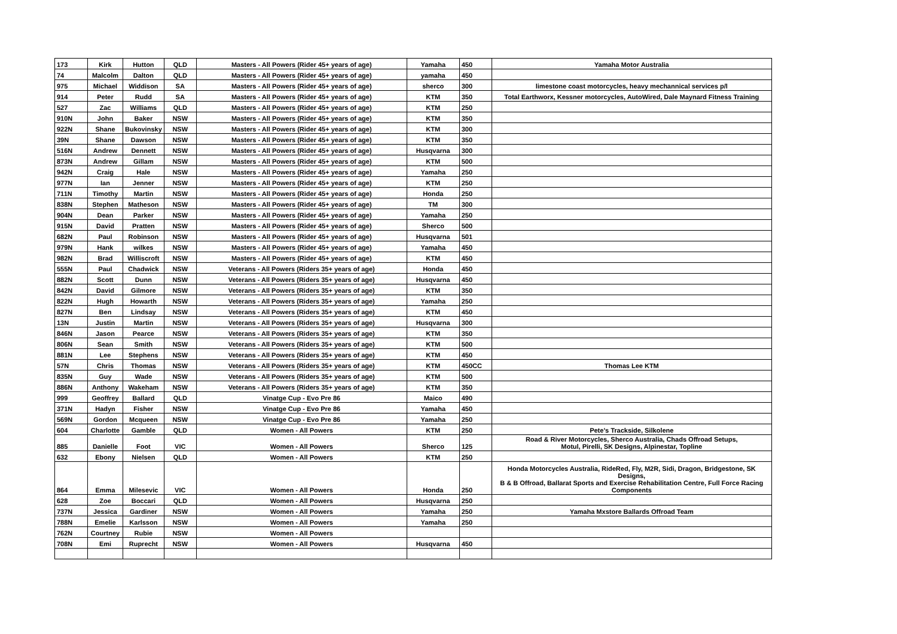| 173 | Kirk | Hutton | QLD | Masters - All Powers (Rider 45+ years of age) | Yamaha | 450 | Yamaha Motor Australia |
| 74 | Malcolm | Dalton | QLD | Masters - All Powers (Rider 45+ years of age) | yamaha | 450 | |
| 975 | Michael | Widdison | SA | Masters - All Powers (Rider 45+ years of age) | sherco | 300 | limestone coast motorcycles, heavy mechannical services p/l |
| 914 | Peter | Rudd | SA | Masters - All Powers (Rider 45+ years of age) | KTM | 350 | Total Earthworx, Kessner motorcycles, AutoWired, Dale Maynard Fitness Training |
| 527 | Zac | Williams | QLD | Masters - All Powers (Rider 45+ years of age) | KTM | 250 | |
| 910N | John | Baker | NSW | Masters - All Powers (Rider 45+ years of age) | KTM | 350 | |
| 922N | Shane | Bukovinsky | NSW | Masters - All Powers (Rider 45+ years of age) | KTM | 300 | |
| 39N | Shane | Dawson | NSW | Masters - All Powers (Rider 45+ years of age) | KTM | 350 | |
| 516N | Andrew | Dennett | NSW | Masters - All Powers (Rider 45+ years of age) | Husqvarna | 300 | |
| 873N | Andrew | Gillam | NSW | Masters - All Powers (Rider 45+ years of age) | KTM | 500 | |
| 942N | Craig | Hale | NSW | Masters - All Powers (Rider 45+ years of age) | Yamaha | 250 | |
| 977N | Ian | Jenner | NSW | Masters - All Powers (Rider 45+ years of age) | KTM | 250 | |
| 711N | Timothy | Martin | NSW | Masters - All Powers (Rider 45+ years of age) | Honda | 250 | |
| 838N | Stephen | Matheson | NSW | Masters - All Powers (Rider 45+ years of age) | TM | 300 | |
| 904N | Dean | Parker | NSW | Masters - All Powers (Rider 45+ years of age) | Yamaha | 250 | |
| 915N | David | Pratten | NSW | Masters - All Powers (Rider 45+ years of age) | Sherco | 500 | |
| 682N | Paul | Robinson | NSW | Masters - All Powers (Rider 45+ years of age) | Husqvarna | 501 | |
| 979N | Hank | wilkes | NSW | Masters - All Powers (Rider 45+ years of age) | Yamaha | 450 | |
| 982N | Brad | Williscroft | NSW | Masters - All Powers (Rider 45+ years of age) | KTM | 450 | |
| 555N | Paul | Chadwick | NSW | Veterans - All Powers (Riders 35+ years of age) | Honda | 450 | |
| 882N | Scott | Dunn | NSW | Veterans - All Powers (Riders 35+ years of age) | Husqvarna | 450 | |
| 842N | David | Gilmore | NSW | Veterans - All Powers (Riders 35+ years of age) | KTM | 350 | |
| 822N | Hugh | Howarth | NSW | Veterans - All Powers (Riders 35+ years of age) | Yamaha | 250 | |
| 827N | Ben | Lindsay | NSW | Veterans - All Powers (Riders 35+ years of age) | KTM | 450 | |
| 13N | Justin | Martin | NSW | Veterans - All Powers (Riders 35+ years of age) | Husqvarna | 300 | |
| 846N | Jason | Pearce | NSW | Veterans - All Powers (Riders 35+ years of age) | KTM | 350 | |
| 806N | Sean | Smith | NSW | Veterans - All Powers (Riders 35+ years of age) | KTM | 500 | |
| 881N | Lee | Stephens | NSW | Veterans - All Powers (Riders 35+ years of age) | KTM | 450 | |
| 57N | Chris | Thomas | NSW | Veterans - All Powers (Riders 35+ years of age) | KTM | 450CC | Thomas Lee KTM |
| 835N | Guy | Wade | NSW | Veterans - All Powers (Riders 35+ years of age) | KTM | 500 | |
| 886N | Anthony | Wakeham | NSW | Veterans - All Powers (Riders 35+ years of age) | KTM | 350 | |
| 999 | Geoffrey | Ballard | QLD | Vinatge Cup - Evo Pre 86 | Maico | 490 | |
| 371N | Hadyn | Fisher | NSW | Vinatge Cup - Evo Pre 86 | Yamaha | 450 | |
| 569N | Gordon | Mcqueen | NSW | Vinatge Cup - Evo Pre 86 | Yamaha | 250 | |
| 604 | Charlotte | Gamble | QLD | Women - All Powers | KTM | 250 | Pete's Trackside, Silkolene |
| 885 | Danielle | Foot | VIC | Women - All Powers | Sherco | 125 | Road & River Motorcycles, Sherco Australia, Chads Offroad Setups, Motul, Pirelli, SK Designs, Alpinestar, Topline |
| 632 | Ebony | Nielsen | QLD | Women - All Powers | KTM | 250 | |
| 864 | Emma | Milesevic | VIC | Women - All Powers | Honda | 250 | Honda Motorcycles Australia, RideRed, Fly, M2R, Sidi, Dragon, Bridgestone, SK Designs, B & B Offroad, Ballarat Sports and Exercise Rehabilitation Centre, Full Force Racing Components |
| 628 | Zoe | Boccari | QLD | Women - All Powers | Husqvarna | 250 | |
| 737N | Jessica | Gardiner | NSW | Women - All Powers | Yamaha | 250 | Yamaha Mxstore Ballards Offroad Team |
| 788N | Emelie | Karlsson | NSW | Women - All Powers | Yamaha | 250 | |
| 762N | Courtney | Rubie | NSW | Women - All Powers | | | |
| 708N | Emi | Ruprecht | NSW | Women - All Powers | Husqvarna | 450 | |